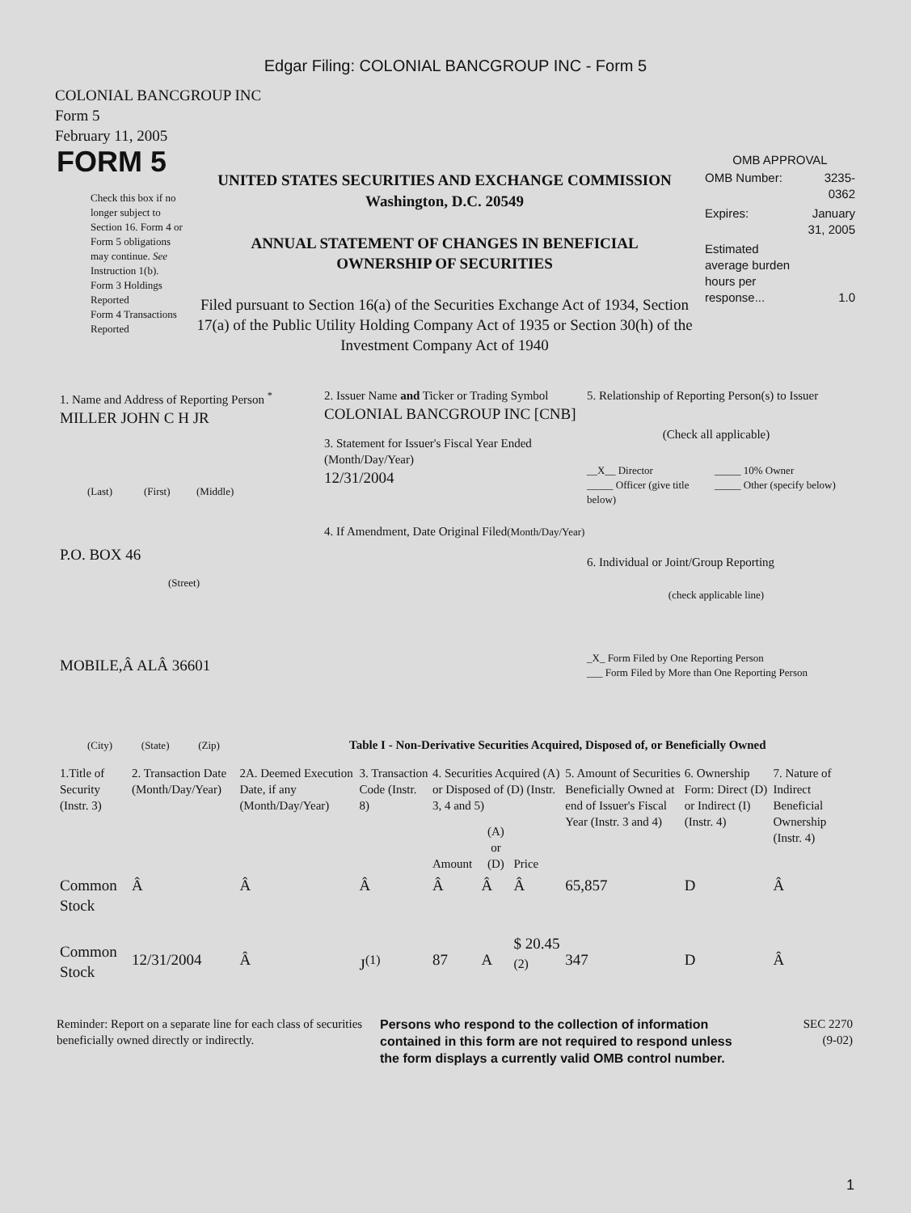Edgar Filing: COLONIAL BANCGROUP INC - Form 5
COLONIAL BANCGROUP INC
Form 5
February 11, 2005
FORM 5
Check this box if no longer subject to Section 16. Form 4 or Form 5 obligations may continue. See Instruction 1(b).
Form 3 Holdings Reported
Form 4 Transactions Reported
UNITED STATES SECURITIES AND EXCHANGE COMMISSION
Washington, D.C. 20549
ANNUAL STATEMENT OF CHANGES IN BENEFICIAL
OWNERSHIP OF SECURITIES
Filed pursuant to Section 16(a) of the Securities Exchange Act of 1934, Section 17(a) of the Public Utility Holding Company Act of 1935 or Section 30(h) of the Investment Company Act of 1940
OMB APPROVAL
| OMB Number: | 3235-0362 |
| Expires: | January 31, 2005 |
| Estimated average burden hours per response... | 1.0 |
1. Name and Address of Reporting Person <sup>*</sup>
MILLER JOHN C H JR
(Last) (First) (Middle)
P.O. BOX 46
(Street)
MOBILE,Â ALÂ 36601
(City) (State) (Zip)
2. Issuer Name and Ticker or Trading Symbol
COLONIAL BANCGROUP INC [CNB]
3. Statement for Issuer's Fiscal Year Ended (Month/Day/Year)
12/31/2004
4. If Amendment, Date Original Filed(Month/Day/Year)
5. Relationship of Reporting Person(s) to Issuer
(Check all applicable)
__X__ Director
_____ Officer (give title below)
_____ 10% Owner
_____ Other (specify below)
6. Individual or Joint/Group Reporting
(check applicable line)
_X_ Form Filed by One Reporting Person
___ Form Filed by More than One Reporting Person
Table I - Non-Derivative Securities Acquired, Disposed of, or Beneficially Owned
| 1.Title of Security (Instr. 3) | 2. Transaction Date (Month/Day/Year) | 2A. Deemed Execution Date, if any (Month/Day/Year) | 3. Transaction Code (Instr. 8) | 4. Securities Acquired (A) or Disposed of (D) (Instr. 3, 4 and 5) | | | 5. Amount of Securities Beneficially Owned at end of Issuer's Fiscal Year (Instr. 3 and 4) | 6. Ownership Form: Direct (D) or Indirect (I) (Instr. 4) | 7. Nature of Indirect Beneficial Ownership (Instr. 4) |
| --- | --- | --- | --- | --- | --- | --- | --- | --- | --- |
| | | | | Amount | (A) or (D) | Price | | | |
| Common Stock | Â | Â | Â | Â | Â | Â | 65,857 | D | Â |
| Common Stock | 12/31/2004 | Â | J<sup>(1)</sup> | 87 | A | $ 20.45 <sup>(2)</sup> | 347 | D | Â |
Reminder: Report on a separate line for each class of securities beneficially owned directly or indirectly.
Persons who respond to the collection of information contained in this form are not required to respond unless the form displays a currently valid OMB control number.
SEC 2270
(9-02)
1